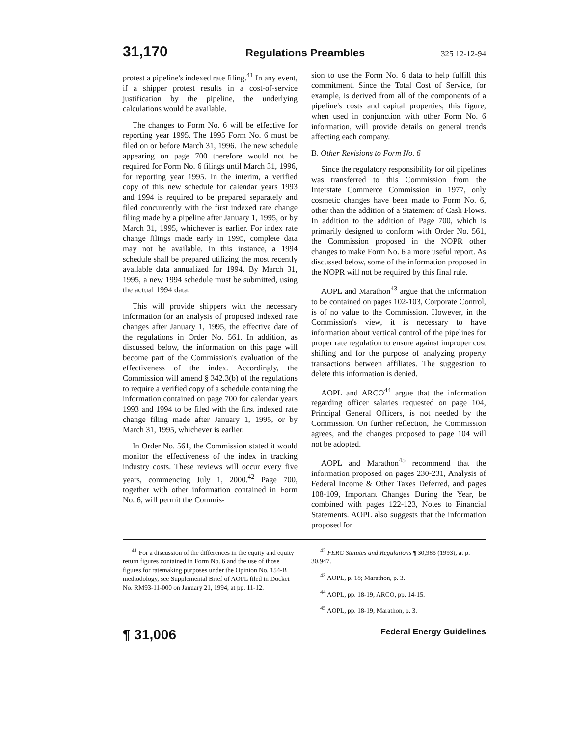31,170 Regulations Preambles 325 12-12-94
protest a pipeline's indexed rate filing.<sup>41</sup> In any event, if a shipper protest results in a cost-of-service justification by the pipeline, the underlying calculations would be available.
The changes to Form No. 6 will be effective for reporting year 1995. The 1995 Form No. 6 must be filed on or before March 31, 1996. The new schedule appearing on page 700 therefore would not be required for Form No. 6 filings until March 31, 1996, for reporting year 1995. In the interim, a verified copy of this new schedule for calendar years 1993 and 1994 is required to be prepared separately and filed concurrently with the first indexed rate change filing made by a pipeline after January 1, 1995, or by March 31, 1995, whichever is earlier. For index rate change filings made early in 1995, complete data may not be available. In this instance, a 1994 schedule shall be prepared utilizing the most recently available data annualized for 1994. By March 31, 1995, a new 1994 schedule must be submitted, using the actual 1994 data.
This will provide shippers with the necessary information for an analysis of proposed indexed rate changes after January 1, 1995, the effective date of the regulations in Order No. 561. In addition, as discussed below, the information on this page will become part of the Commission's evaluation of the effectiveness of the index. Accordingly, the Commission will amend § 342.3(b) of the regulations to require a verified copy of a schedule containing the information contained on page 700 for calendar years 1993 and 1994 to be filed with the first indexed rate change filing made after January 1, 1995, or by March 31, 1995, whichever is earlier.
In Order No. 561, the Commission stated it would monitor the effectiveness of the index in tracking industry costs. These reviews will occur every five years, commencing July 1, 2000.<sup>42</sup> Page 700, together with other information contained in Form No. 6, will permit the Commis-
sion to use the Form No. 6 data to help fulfill this commitment. Since the Total Cost of Service, for example, is derived from all of the components of a pipeline's costs and capital properties, this figure, when used in conjunction with other Form No. 6 information, will provide details on general trends affecting each company.
B. Other Revisions to Form No. 6
Since the regulatory responsibility for oil pipelines was transferred to this Commission from the Interstate Commerce Commission in 1977, only cosmetic changes have been made to Form No. 6, other than the addition of a Statement of Cash Flows. In addition to the addition of Page 700, which is primarily designed to conform with Order No. 561, the Commission proposed in the NOPR other changes to make Form No. 6 a more useful report. As discussed below, some of the information proposed in the NOPR will not be required by this final rule.
AOPL and Marathon<sup>43</sup> argue that the information to be contained on pages 102-103, Corporate Control, is of no value to the Commission. However, in the Commission's view, it is necessary to have information about vertical control of the pipelines for proper rate regulation to ensure against improper cost shifting and for the purpose of analyzing property transactions between affiliates. The suggestion to delete this information is denied.
AOPL and ARCO<sup>44</sup> argue that the information regarding officer salaries requested on page 104, Principal General Officers, is not needed by the Commission. On further reflection, the Commission agrees, and the changes proposed to page 104 will not be adopted.
AOPL and Marathon<sup>45</sup> recommend that the information proposed on pages 230-231, Analysis of Federal Income & Other Taxes Deferred, and pages 108-109, Important Changes During the Year, be combined with pages 122-123, Notes to Financial Statements. AOPL also suggests that the information proposed for
<sup>41</sup> For a discussion of the differences in the equity and equity return figures contained in Form No. 6 and the use of those figures for ratemaking purposes under the Opinion No. 154-B methodology, see Supplemental Brief of AOPL filed in Docket No. RM93-11-000 on January 21, 1994, at pp. 11-12.
<sup>42</sup> FERC Statutes and Regulations ¶ 30,985 (1993), at p. 30,947.
<sup>43</sup> AOPL, p. 18; Marathon, p. 3.
<sup>44</sup> AOPL, pp. 18-19; ARCO, pp. 14-15.
<sup>45</sup> AOPL, pp. 18-19; Marathon, p. 3.
¶ 31,006 Federal Energy Guidelines